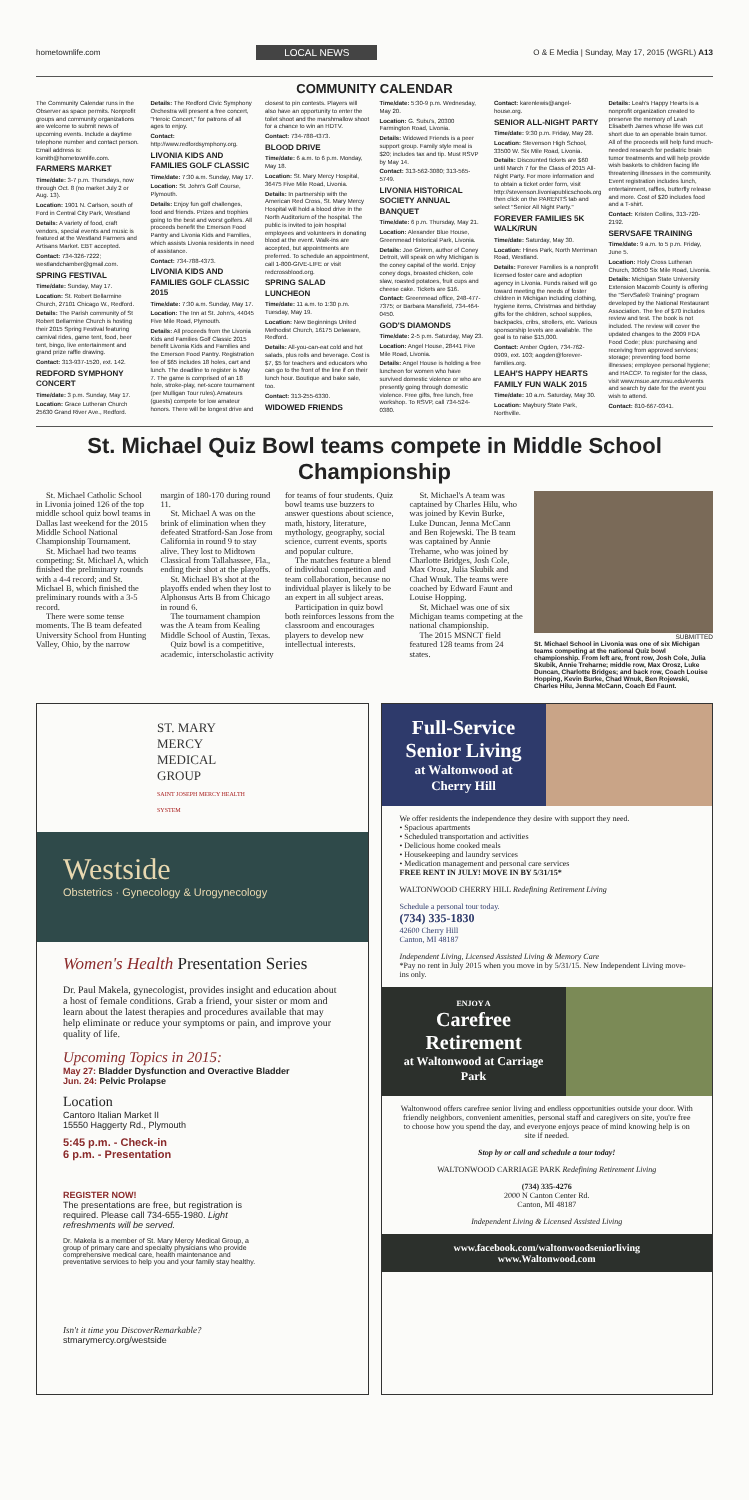hometownlife.com LOCAL NEWS O & E Media | Sunday, May 17, 2015 (WGRL) A13
COMMUNITY CALENDAR
The Community Calendar runs in the Observer as space permits. Nonprofit groups and community organizations are welcome to submit news of upcoming events. Include a daytime telephone number and contact person. Email address is: ksmith@hometownlife.com.
FARMERS MARKET
Time/date: 3-7 p.m. Thursdays, now through Oct. 8 (no market July 2 or Aug. 13).
Location: 1901 N. Carlson, south of Ford in Central City Park, Westland
Details: A variety of food, craft vendors, special events and music is featured at the Westland Farmers and Artisans Market. EBT accepted.
Contact: 734-326-7222; westlandchamber@gmail.com.
SPRING FESTIVAL
Time/date: Sunday, May 17.
Location: St. Robert Bellarmine Church, 27101 Chicago W., Redford.
Details: The Parish community of St Robert Bellarmine Church is hosting their 2015 Spring Festival featuring carnival rides, game tent, food, beer tent, bingo, live entertainment and grand prize raffle drawing.
Contact: 313-937-1520, ext. 142.
REDFORD SYMPHONY CONCERT
Time/date: 3 p.m. Sunday, May 17.
Location: Grace Lutheran Church 25630 Grand River Ave., Redford.
Details: The Redford Civic Symphony Orchestra will present a free concert, "Heroic Concert," for patrons of all ages to enjoy.
Contact: http://www.redfordsymphony.org.
LIVONIA KIDS AND FAMILIES GOLF CLASSIC
Time/date: 7:30 a.m. Sunday, May 17.
Location: St. John's Golf Course, Plymouth.
Details: Enjoy fun golf challenges, food and friends. Prizes and trophies going to the best and worst golfers. All proceeds benefit the Emerson Food Pantry and Livonia Kids and Families, which assists Livonia residents in need of assistance.
Contact: 734-788-4373.
LIVONIA KIDS AND FAMILIES GOLF CLASSIC 2015
Time/date: 7:30 a.m. Sunday, May 17.
Location: The Inn at St. John's, 44045 Five Mile Road, Plymouth.
Details: All proceeds from the Livonia Kids and Families Golf Classic 2015 benefit Livonia Kids and Families and the Emerson Food Pantry. Registration fee of $65 includes 18 holes, cart and lunch. The deadline to register is May 7. The game is comprised of an 18 hole, stroke-play, net-score tournament (per Mulligan Tour rules).Amateurs (guests) compete for low amateur honors. There will be longest drive and closest to pin contests. Players will also have an opportunity to enter the toilet shoot and the marshmallow shoot for a chance to win an HDTV.
Contact: 734-788-4373.
BLOOD DRIVE
Time/date: 6 a.m. to 6 p.m. Monday, May 18.
Location: St. Mary Mercy Hospital, 36475 Five Mile Road, Livonia.
Details: In partnership with the American Red Cross, St. Mary Mercy Hospital will hold a blood drive in the North Auditorium of the hospital. The public is invited to join hospital employees and volunteers in donating blood at the event. Walk-ins are accepted, but appointments are preferred. To schedule an appointment, call 1-800-GIVE-LIFE or visit redcrossblood.org.
SPRING SALAD LUNCHEON
Time/date: 11 a.m. to 1:30 p.m. Tuesday, May 19.
Location: New Beginnings United Methodist Church, 16175 Delaware, Redford.
Details: All-you-can-eat cold and hot salads, plus rolls and beverage. Cost is $7, $5 for teachers and educators who can go to the front of the line if on their lunch hour. Boutique and bake sale, too.
Contact: 313-255-6330.
WIDOWED FRIENDS
Time/date: 5:30-9 p.m. Wednesday, May 20.
Location: G. Subu's, 20300 Farmington Road, Livonia.
Details: Widowed Friends is a peer support group. Family style meal is $20; includes tax and tip. Must RSVP by May 14.
Contact: 313-562-3080; 313-565-5749.
LIVONIA HISTORICAL SOCIETY ANNUAL BANQUET
Time/date: 6 p.m. Thursday, May 21.
Location: Alexander Blue House, Greenmead Historical Park, Livonia.
Details: Joe Grimm, author of Coney Detroit, will speak on why Michigan is the coney capital of the world. Enjoy coney dogs, broasted chicken, cole slaw, roasted potatoes, fruit cups and cheese cake. Tickets are $16.
Contact: Greenmead office, 248-477-7375; or Barbara Mansfield, 734-464-0450.
GOD'S DIAMONDS
Time/date: 2-5 p.m. Saturday, May 23.
Location: Angel House, 28441 Five Mile Road, Livonia.
Details: Angel House is holding a free luncheon for women who have survived domestic violence or who are presently going through domestic violence. Free gifts, free lunch, free workshop. To RSVP, call 734-524-0380.
Contact: karenlewis@angel-house.org.
SENIOR ALL-NIGHT PARTY
Time/date: 9:30 p.m. Friday, May 28.
Location: Stevenson High School, 33500 W. Six Mile Road, Livonia.
Details: Discounted tickets are $60 until March 7 for the Class of 2015 All-Night Party. For more information and to obtain a ticket order form, visit http://stevenson.livoniapublicschools.org then click on the PARENTS tab and select "Senior All Night Party."
FOREVER FAMILIES 5K WALK/RUN
Time/date: Saturday, May 30.
Location: Hines Park, North Merriman Road, Westland.
Details: Forever Families is a nonprofit licensed foster care and adoption agency in Livonia. Funds raised will go toward meeting the needs of foster children in Michigan including clothing, hygiene items, Christmas and birthday gifts for the children, school supplies, backpacks, cribs, strollers, etc. Various sponsorship levels are available. The goal is to raise $15,000.
Contact: Amber Ogden, 734-762-0909, ext. 103; aogden@forever-families.org.
LEAH'S HAPPY HEARTS FAMILY FUN WALK 2015
Time/date: 10 a.m. Saturday, May 30.
Location: Maybury State Park, Northville.
Details: Leah's Happy Hearts is a nonprofit organization created to preserve the memory of Leah Elisabeth James whose life was cut short due to an operable brain tumor. All of the proceeds will help fund much-needed research for pediatric brain tumor treatments and will help provide wish baskets to children facing life threatening illnesses in the community. Event registration includes lunch, entertainment, raffles, butterfly release and more. Cost of $20 includes food and a T-shirt.
Contact: Kristen Collins, 313-720-2192.
SERVSAFE TRAINING
Time/date: 9 a.m. to 5 p.m. Friday, June 5.
Location: Holy Cross Lutheran Church, 30650 Six Mile Road, Livonia.
Details: Michigan State University Extension Macomb County is offering the "ServSafe® Training" program developed by the National Restaurant Association. The fee of $70 includes review and test. The book is not included. The review will cover the updated changes to the 2009 FDA Food Code; plus: purchasing and receiving from approved services; storage; preventing food borne illnesses; employee personal hygiene; and HACCP. To register for the class, visit www.msue.anr.msu.edu/events and search by date for the event you wish to attend.
Contact: 810-667-0341.
St. Michael Quiz Bowl teams compete in Middle School Championship
St. Michael Catholic School in Livonia joined 126 of the top middle school quiz bowl teams in Dallas last weekend for the 2015 Middle School National Championship Tournament.
St. Michael had two teams competing: St. Michael A, which finished the preliminary rounds with a 4-4 record; and St. Michael B, which finished the preliminary rounds with a 3-5 record.
There were some tense moments. The B team defeated University School from Hunting Valley, Ohio, by the narrow margin of 180-170 during round 11.
St. Michael A was on the brink of elimination when they defeated Stratford-San Jose from California in round 9 to stay alive. They lost to Midtown Classical from Tallahassee, Fla., ending their shot at the playoffs.
St. Michael B's shot at the playoffs ended when they lost to Alphonsus Arts B from Chicago in round 6.
The tournament champion was the A team from Kealing Middle School of Austin, Texas.
Quiz bowl is a competitive, academic, interscholastic activity for teams of four students. Quiz bowl teams use buzzers to answer questions about science, math, history, literature, mythology, geography, social science, current events, sports and popular culture.
The matches feature a blend of individual competition and team collaboration, because no individual player is likely to be an expert in all subject areas.
Participation in quiz bowl both reinforces lessons from the classroom and encourages players to develop new intellectual interests.
St. Michael's A team was captained by Charles Hilu, who was joined by Kevin Burke, Luke Duncan, Jenna McCann and Ben Rojewski. The B team was captained by Annie Treharne, who was joined by Charlotte Bridges, Josh Cole, Max Orosz, Julia Skubik and Chad Wnuk. The teams were coached by Edward Faunt and Louise Hopping.
St. Michael was one of six Michigan teams competing at the national championship.
The 2015 MSNCT field featured 128 teams from 24 states.
SUBMITTED
St. Michael School in Livonia was one of six Michigan teams competing at the national Quiz bowl championship. From left are, front row, Josh Cole, Julia Skubik, Annie Treharne; middle row, Max Orosz, Luke Duncan, Charlotte Bridges; and back row, Coach Louise Hopping, Kevin Burke, Chad Wnuk, Ben Rojewski, Charles Hilu, Jenna McCann, Coach Ed Faunt.
ST. MARY MERCY
MEDICAL GROUP
SAINT JOSEPH MERCY HEALTH SYSTEM
Westside
Obstetrics · Gynecology & Urogynecology
Women's Health Presentation Series
Dr. Paul Makela, gynecologist, provides insight and education about a host of female conditions. Grab a friend, your sister or mom and learn about the latest therapies and procedures available that may help eliminate or reduce your symptoms or pain, and improve your quality of life.
Upcoming Topics in 2015:
May 27: Bladder Dysfunction and Overactive Bladder
Jun. 24: Pelvic Prolapse
Location
Cantoro Italian Market II
15550 Haggerty Rd., Plymouth
5:45 p.m. - Check-in
6 p.m. - Presentation
REGISTER NOW!
The presentations are free, but registration is required. Please call 734-655-1980. Light refreshments will be served.
Dr. Makela is a member of St. Mary Mercy Medical Group, a group of primary care and specialty physicians who provide comprehensive medical care, health maintenance and preventative services to help you and your family stay healthy.
Isn't it time you DiscoverRemarkable?
stmarymercy.org/westside
Full-Service Senior Living
at Waltonwood at Cherry Hill
We offer residents the independence they desire with support they need.
• Spacious apartments
• Scheduled transportation and activities
• Delicious home cooked meals
• Housekeeping and laundry services
• Medication management and personal care services
FREE RENT IN JULY! MOVE IN BY 5/31/15*
WALTONWOOD CHERRY HILL Redefining Retirement Living
Schedule a personal tour today.
(734) 335-1830
42600 Cherry Hill
Canton, MI 48187
Independent Living, Licensed Assisted Living & Memory Care
*Pay no rent in July 2015 when you move in by 5/31/15. New Independent Living move-ins only.
ENJOY A
Carefree Retirement
at Waltonwood at Carriage Park
Waltonwood offers carefree senior living and endless opportunities outside your door. With friendly neighbors, convenient amenities, personal staff and caregivers on site, you're free to choose how you spend the day, and everyone enjoys peace of mind knowing help is on site if needed.
Stop by or call and schedule a tour today!
WALTONWOOD CARRIAGE PARK Redefining Retirement Living
(734) 335-4276
2000 N Canton Center Rd.
Canton, MI 48187
Independent Living & Licensed Assisted Living
www.facebook.com/waltonwoodseniorliving
www.Waltonwood.com